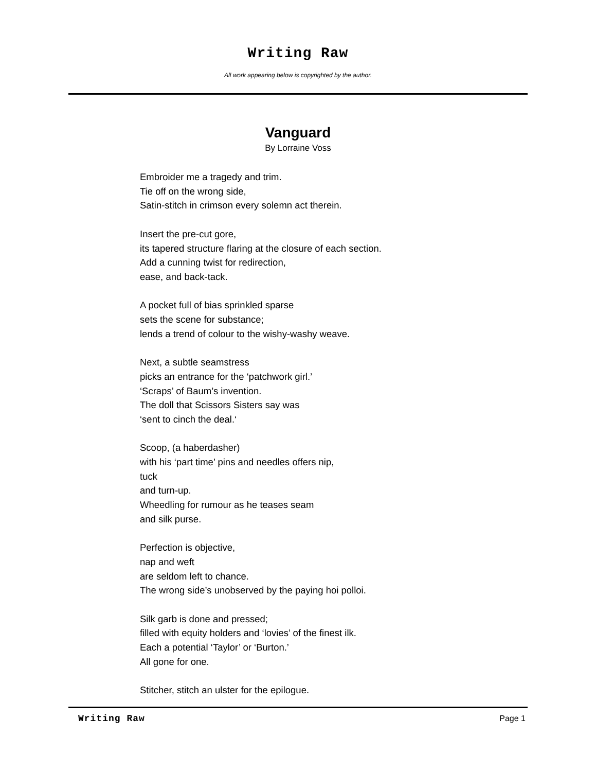Writing Raw
All work appearing below is copyrighted by the author.
Vanguard
By Lorraine Voss
Embroider me a tragedy and trim.
Tie off on the wrong side,
Satin-stitch in crimson every solemn act therein.
Insert the pre-cut gore,
its tapered structure flaring at the closure of each section.
Add a cunning twist for redirection,
ease, and back-tack.
A pocket full of bias sprinkled sparse
sets the scene for substance;
lends a trend of colour to the wishy-washy weave.
Next, a subtle seamstress
picks an entrance for the ‘patchwork girl.’
‘Scraps’ of Baum’s invention.
The doll that Scissors Sisters say was
‘sent to cinch the deal.‘
Scoop, (a haberdasher)
with his ‘part time’ pins and needles offers nip,
tuck
and turn-up.
Wheedling for rumour as he teases seam
and silk purse.
Perfection is objective,
nap and weft
are seldom left to chance.
The wrong side’s unobserved by the paying hoi polloi.
Silk garb is done and pressed;
filled with equity holders and ‘lovies’ of the finest ilk.
Each a potential ‘Taylor’ or ‘Burton.’
All gone for one.
Stitcher, stitch an ulster for the epilogue.
Writing Raw Page 1